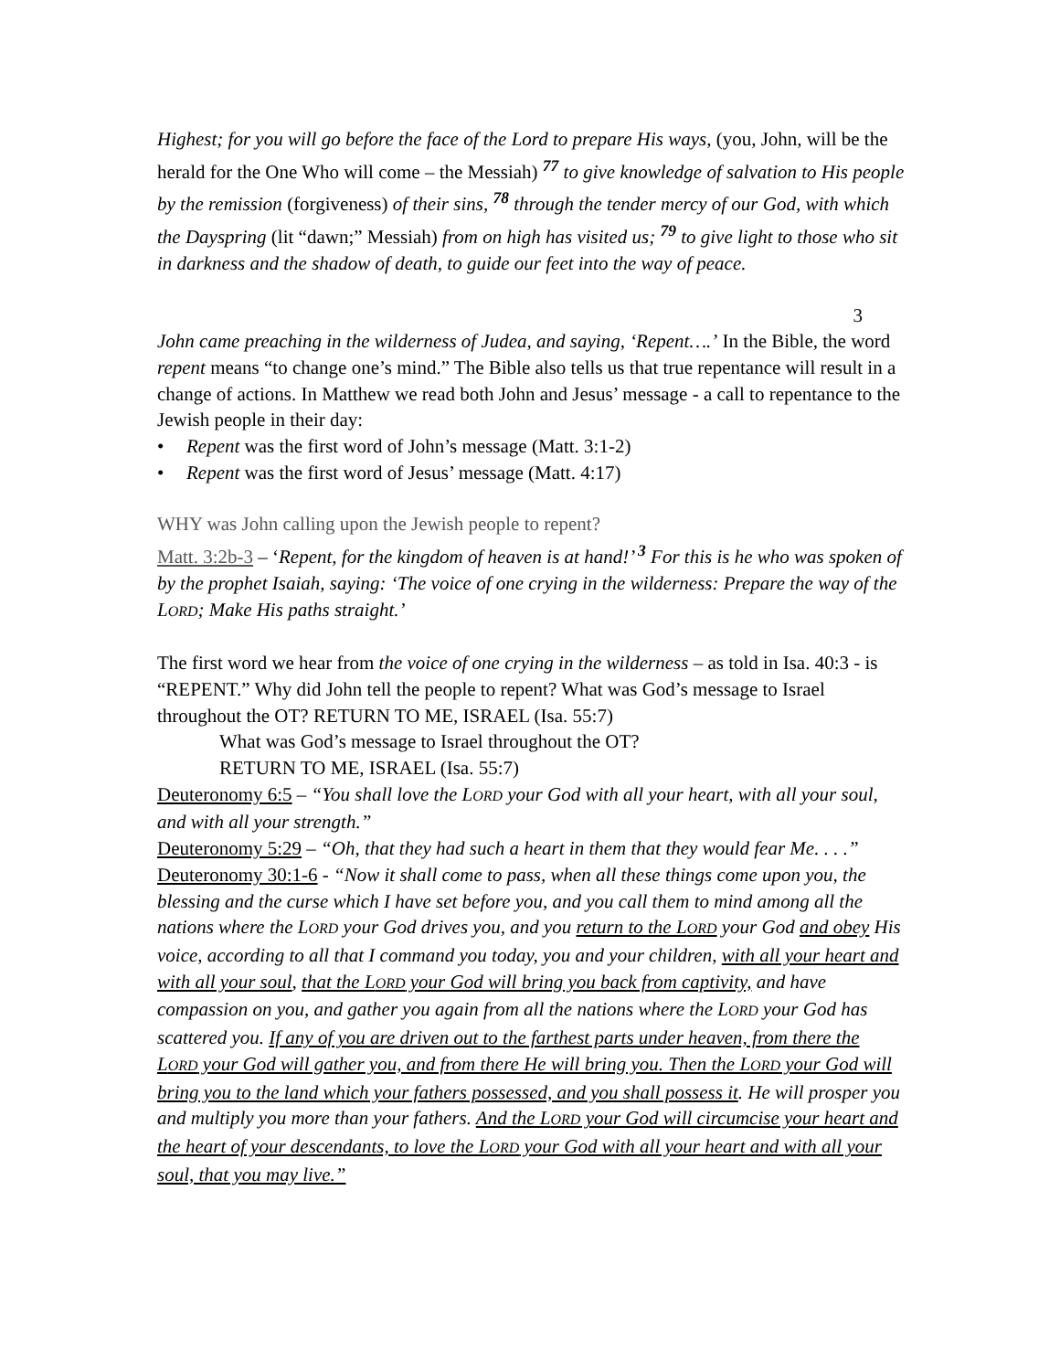Highest; for you will go before the face of the Lord to prepare His ways, (you, John, will be the herald for the One Who will come – the Messiah) <sup>77</sup> to give knowledge of salvation to His people by the remission (forgiveness) of their sins, <sup>78</sup> through the tender mercy of our God, with which the Dayspring (lit “dawn;” Messiah) from on high has visited us; <sup>79</sup> to give light to those who sit in darkness and the shadow of death, to guide our feet into the way of peace.
3
John came preaching in the wilderness of Judea, and saying, ‘Repent….’ In the Bible, the word repent means “to change one’s mind.” The Bible also tells us that true repentance will result in a change of actions. In Matthew we read both John and Jesus’ message - a call to repentance to the Jewish people in their day:
• Repent was the first word of John’s message (Matt. 3:1-2)
• Repent was the first word of Jesus’ message (Matt. 4:17)
WHY was John calling upon the Jewish people to repent?
Matt. 3:2b-3 – ‘Repent, for the kingdom of heaven is at hand!’ <sup>3</sup> For this is he who was spoken of by the prophet Isaiah, saying: ‘The voice of one crying in the wilderness: Prepare the way of the LORD; Make His paths straight.’
The first word we hear from the voice of one crying in the wilderness – as told in Isa. 40:3 - is “REPENT.” Why did John tell the people to repent? What was God’s message to Israel throughout the OT? RETURN TO ME, ISRAEL (Isa. 55:7)
What was God’s message to Israel throughout the OT?
RETURN TO ME, ISRAEL (Isa. 55:7)
Deuteronomy 6:5 – “You shall love the LORD your God with all your heart, with all your soul, and with all your strength.”
Deuteronomy 5:29 – “Oh, that they had such a heart in them that they would fear Me. . . .”
Deuteronomy 30:1-6 - “Now it shall come to pass, when all these things come upon you, the blessing and the curse which I have set before you, and you call them to mind among all the nations where the LORD your God drives you, and you return to the LORD your God and obey His voice, according to all that I command you today, you and your children, with all your heart and with all your soul, that the LORD your God will bring you back from captivity, and have compassion on you, and gather you again from all the nations where the LORD your God has scattered you. If any of you are driven out to the farthest parts under heaven, from there the LORD your God will gather you, and from there He will bring you. Then the LORD your God will bring you to the land which your fathers possessed, and you shall possess it. He will prosper you and multiply you more than your fathers. And the LORD your God will circumcise your heart and the heart of your descendants, to love the LORD your God with all your heart and with all your soul, that you may live.”